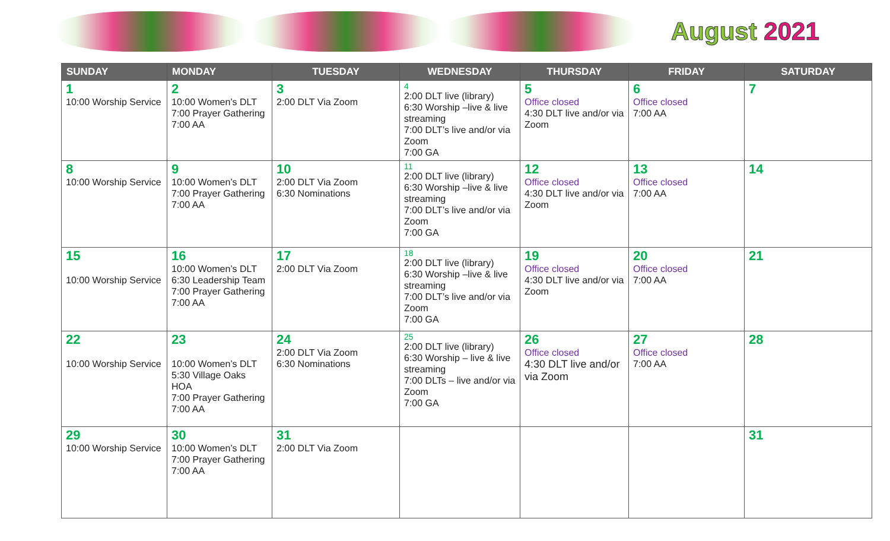August 2021
| SUNDAY | MONDAY | TUESDAY | WEDNESDAY | THURSDAY | FRIDAY | SATURDAY |
| --- | --- | --- | --- | --- | --- | --- |
| 1 10:00 Worship Service | 2 10:00 Women’s DLT 7:00 Prayer Gathering 7:00 AA | 3 2:00 DLT Via Zoom | 4 2:00 DLT live (library) 6:30 Worship –live & live streaming 7:00 DLT’s live and/or via Zoom 7:00 GA | 5 Office closed 4:30 DLT live and/or via Zoom | 6 Office closed 7:00 AA | 7 |
| 8 10:00 Worship Service | 9 10:00 Women’s DLT 7:00 Prayer Gathering 7:00 AA | 10 2:00 DLT Via Zoom 6:30 Nominations | 11 2:00 DLT live (library) 6:30 Worship –live & live streaming 7:00 DLT’s live and/or via Zoom 7:00 GA | 12 Office closed 4:30 DLT live and/or via Zoom | 13 Office closed 7:00 AA | 14 |
| 15 10:00 Worship Service | 16 10:00 Women’s DLT 6:30 Leadership Team 7:00 Prayer Gathering 7:00 AA | 17 2:00 DLT Via Zoom | 18 2:00 DLT live (library) 6:30 Worship –live & live streaming 7:00 DLT’s live and/or via Zoom 7:00 GA | 19 Office closed 4:30 DLT live and/or via Zoom | 20 Office closed 7:00 AA | 21 |
| 22 10:00 Worship Service | 23 10:00 Women’s DLT 5:30 Village Oaks HOA 7:00 Prayer Gathering 7:00 AA | 24 2:00 DLT Via Zoom 6:30 Nominations | 25 2:00 DLT live (library) 6:30 Worship – live & live streaming 7:00 DLTs – live and/or via Zoom 7:00 GA | 26 Office closed 4:30 DLT live and/or via Zoom | 27 Office closed 7:00 AA | 28 |
| 29 10:00 Worship Service | 30 10:00 Women’s DLT 7:00 Prayer Gathering 7:00 AA | 31 2:00 DLT Via Zoom | | | | 31 |